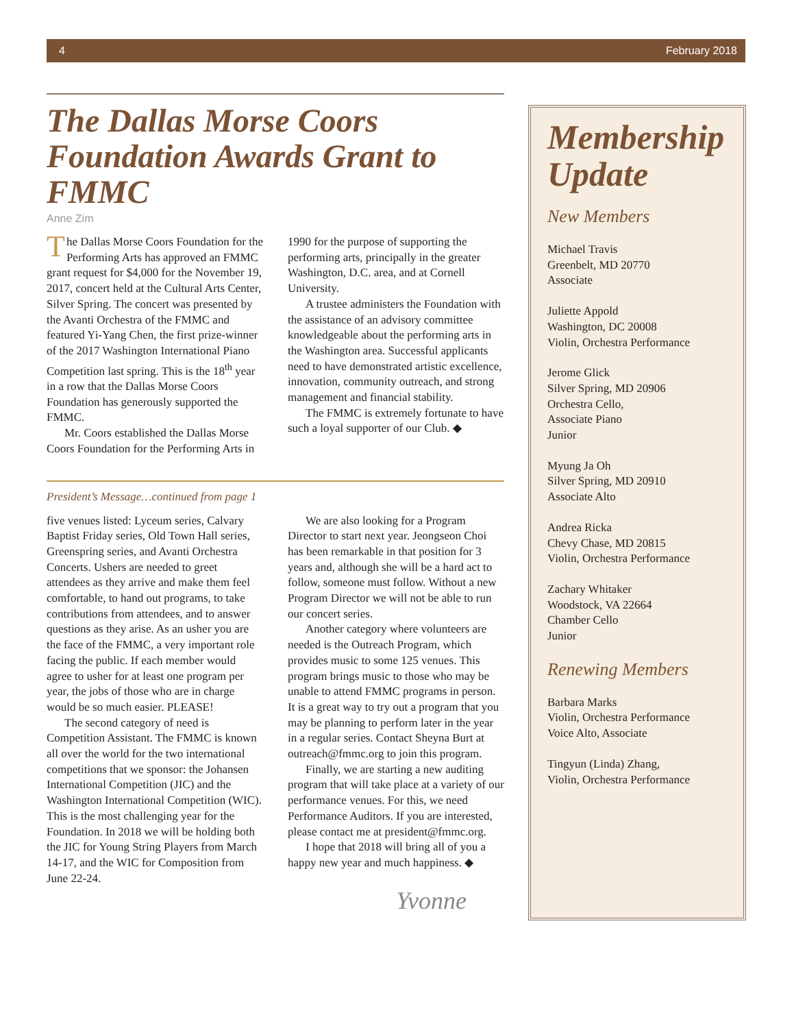4 February 2018
The Dallas Morse Coors Foundation Awards Grant to FMMC
Anne Zim
The Dallas Morse Coors Foundation for the Performing Arts has approved an FMMC grant request for $4,000 for the November 19, 2017, concert held at the Cultural Arts Center, Silver Spring. The concert was presented by the Avanti Orchestra of the FMMC and featured Yi-Yang Chen, the first prize-winner of the 2017 Washington International Piano Competition last spring. This is the 18<sup>th</sup> year in a row that the Dallas Morse Coors Foundation has generously supported the FMMC.
Mr. Coors established the Dallas Morse Coors Foundation for the Performing Arts in 1990 for the purpose of supporting the performing arts, principally in the greater Washington, D.C. area, and at Cornell University.
A trustee administers the Foundation with the assistance of an advisory committee knowledgeable about the performing arts in the Washington area. Successful applicants need to have demonstrated artistic excellence, innovation, community outreach, and strong management and financial stability.
The FMMC is extremely fortunate to have such a loyal supporter of our Club. ◆
President’s Message…continued from page 1
five venues listed: Lyceum series, Calvary Baptist Friday series, Old Town Hall series, Greenspring series, and Avanti Orchestra Concerts. Ushers are needed to greet attendees as they arrive and make them feel comfortable, to hand out programs, to take contributions from attendees, and to answer questions as they arise. As an usher you are the face of the FMMC, a very important role facing the public. If each member would agree to usher for at least one program per year, the jobs of those who are in charge would be so much easier. PLEASE!
The second category of need is Competition Assistant. The FMMC is known all over the world for the two international competitions that we sponsor: the Johansen International Competition (JIC) and the Washington International Competition (WIC). This is the most challenging year for the Foundation. In 2018 we will be holding both the JIC for Young String Players from March 14-17, and the WIC for Composition from June 22-24.
We are also looking for a Program Director to start next year. Jeongseon Choi has been remarkable in that position for 3 years and, although she will be a hard act to follow, someone must follow. Without a new Program Director we will not be able to run our concert series.
Another category where volunteers are needed is the Outreach Program, which provides music to some 125 venues. This program brings music to those who may be unable to attend FMMC programs in person. It is a great way to try out a program that you may be planning to perform later in the year in a regular series. Contact Sheyna Burt at outreach@fmmc.org to join this program.
Finally, we are starting a new auditing program that will take place at a variety of our performance venues. For this, we need Performance Auditors. If you are interested, please contact me at president@fmmc.org.
I hope that 2018 will bring all of you a happy new year and much happiness. ◆
Yvonne
Membership Update
New Members
Michael Travis
Greenbelt, MD 20770
Associate
Juliette Appold
Washington, DC 20008
Violin, Orchestra Performance
Jerome Glick
Silver Spring, MD 20906
Orchestra Cello,
Associate Piano
Junior
Myung Ja Oh
Silver Spring, MD 20910
Associate Alto
Andrea Ricka
Chevy Chase, MD 20815
Violin, Orchestra Performance
Zachary Whitaker
Woodstock, VA 22664
Chamber Cello
Junior
Renewing Members
Barbara Marks
Violin, Orchestra Performance
Voice Alto, Associate
Tingyun (Linda) Zhang,
Violin, Orchestra Performance